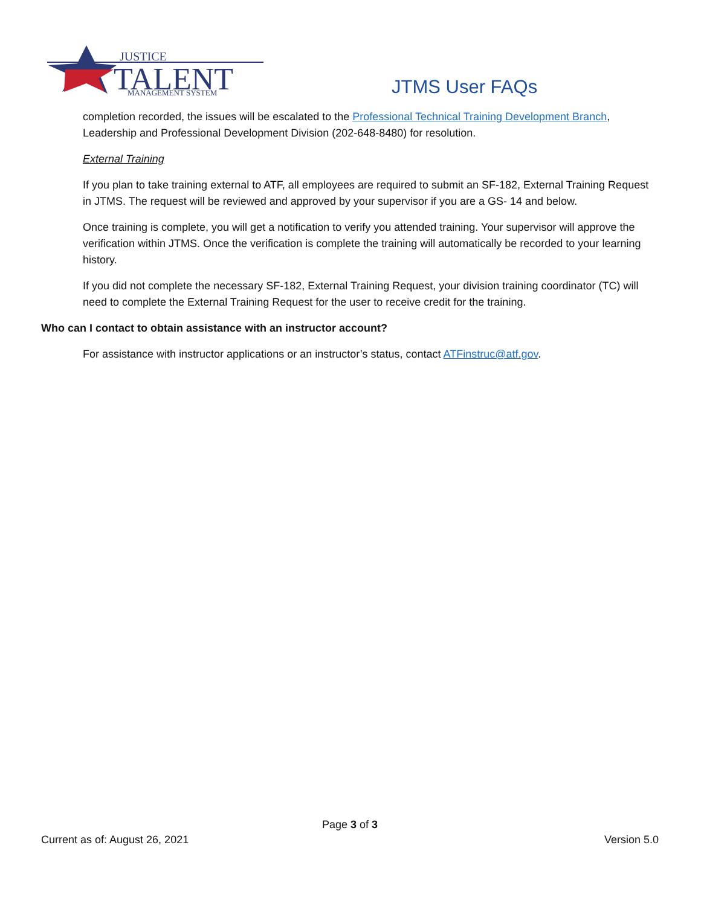JUSTICE
TALENT
MANAGEMENT SYSTEM
JTMS User FAQs
completion recorded, the issues will be escalated to the Professional Technical Training Development Branch, Leadership and Professional Development Division (202-648-8480) for resolution.
External Training
If you plan to take training external to ATF, all employees are required to submit an SF-182, External Training Request in JTMS. The request will be reviewed and approved by your supervisor if you are a GS- 14 and below.
Once training is complete, you will get a notification to verify you attended training. Your supervisor will approve the verification within JTMS. Once the verification is complete the training will automatically be recorded to your learning history.
If you did not complete the necessary SF-182, External Training Request, your division training coordinator (TC) will need to complete the External Training Request for the user to receive credit for the training.
Who can I contact to obtain assistance with an instructor account?
For assistance with instructor applications or an instructor’s status, contact ATFinstruc@atf.gov.
Page 3 of 3
Current as of: August 26, 2021 Version 5.0